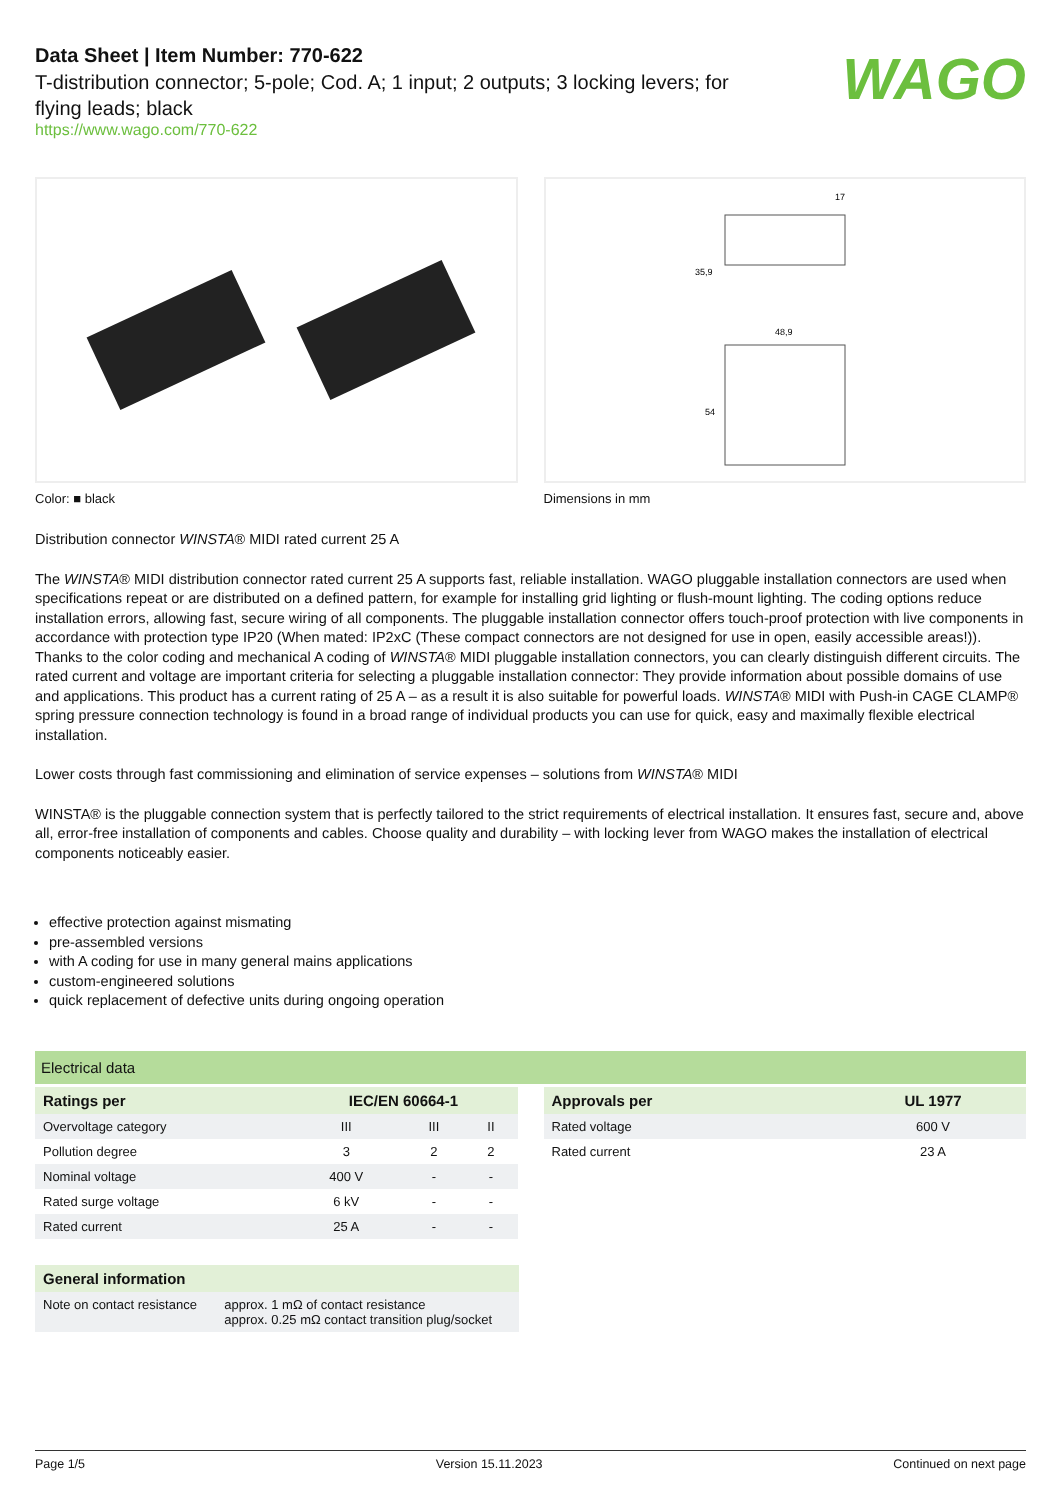Data Sheet | Item Number: 770-622
T-distribution connector; 5-pole; Cod. A; 1 input; 2 outputs; 3 locking levers; for flying leads; black
https://www.wago.com/770-622
WAGO
17
48,9
35,9
54
Color: ■ black Dimensions in mm
Distribution connector WINSTA® MIDI rated current 25 A
The WINSTA® MIDI distribution connector rated current 25 A supports fast, reliable installation. WAGO pluggable installation connectors are used when specifications repeat or are distributed on a defined pattern, for example for installing grid lighting or flush-mount lighting. The coding options reduce installation errors, allowing fast, secure wiring of all components. The pluggable installation connector offers touch-proof protection with live components in accordance with protection type IP20 (When mated: IP2xC (These compact connectors are not designed for use in open, easily accessible areas!)). Thanks to the color coding and mechanical A coding of WINSTA® MIDI pluggable installation connectors, you can clearly distinguish different circuits. The rated current and voltage are important criteria for selecting a pluggable installation connector: They provide information about possible domains of use and applications. This product has a current rating of 25 A – as a result it is also suitable for powerful loads. WINSTA® MIDI with Push-in CAGE CLAMP® spring pressure connection technology is found in a broad range of individual products you can use for quick, easy and maximally flexible electrical installation.
Lower costs through fast commissioning and elimination of service expenses – solutions from WINSTA® MIDI
WINSTA® is the pluggable connection system that is perfectly tailored to the strict requirements of electrical installation. It ensures fast, secure and, above all, error-free installation of components and cables. Choose quality and durability – with locking lever from WAGO makes the installation of electrical components noticeably easier.
effective protection against mismating
pre-assembled versions
with A coding for use in many general mains applications
custom-engineered solutions
quick replacement of defective units during ongoing operation
Electrical data
| Ratings per | IEC/EN 60664-1 | | |
| --- | --- | --- | --- |
| Overvoltage category | III | III | II |
| Pollution degree | 3 | 2 | 2 |
| Nominal voltage | 400 V | - | - |
| Rated surge voltage | 6 kV | - | - |
| Rated current | 25 A | - | - |
| Approvals per | UL 1977 |
| --- | --- |
| Rated voltage | 600 V |
| Rated current | 23 A |
| General information | |
| --- | --- |
| Note on contact resistance | approx. 1 mΩ of contact resistance approx. 0.25 mΩ contact transition plug/socket |
Page 1/5 Version 15.11.2023 Continued on next page